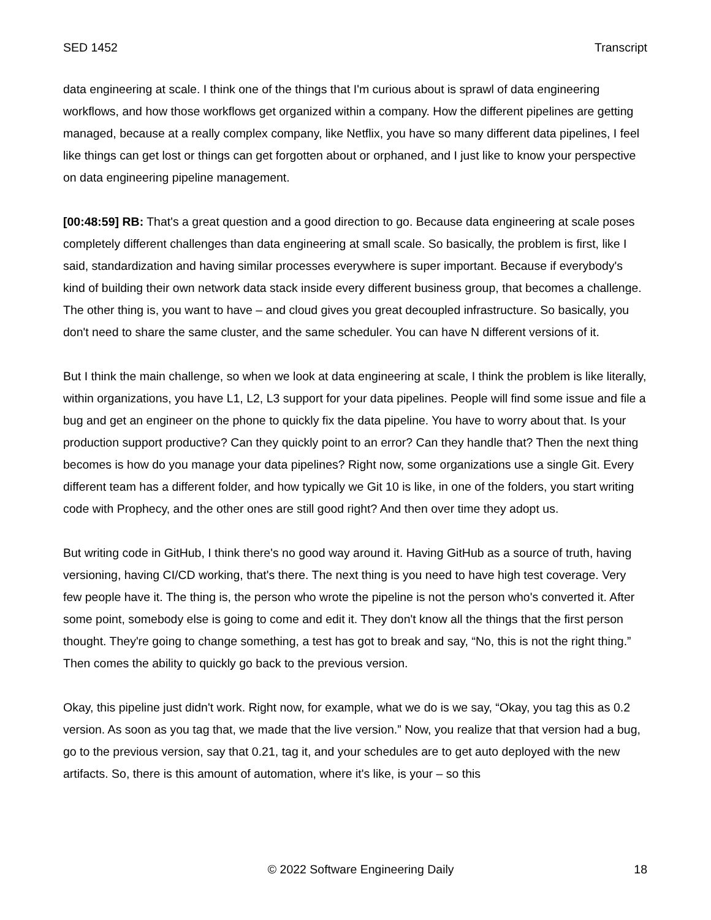SED 1452 Transcript
data engineering at scale. I think one of the things that I'm curious about is sprawl of data engineering workflows, and how those workflows get organized within a company. How the different pipelines are getting managed, because at a really complex company, like Netflix, you have so many different data pipelines, I feel like things can get lost or things can get forgotten about or orphaned, and I just like to know your perspective on data engineering pipeline management.
[00:48:59] RB: That's a great question and a good direction to go. Because data engineering at scale poses completely different challenges than data engineering at small scale. So basically, the problem is first, like I said, standardization and having similar processes everywhere is super important. Because if everybody's kind of building their own network data stack inside every different business group, that becomes a challenge. The other thing is, you want to have – and cloud gives you great decoupled infrastructure. So basically, you don't need to share the same cluster, and the same scheduler. You can have N different versions of it.
But I think the main challenge, so when we look at data engineering at scale, I think the problem is like literally, within organizations, you have L1, L2, L3 support for your data pipelines. People will find some issue and file a bug and get an engineer on the phone to quickly fix the data pipeline. You have to worry about that. Is your production support productive? Can they quickly point to an error? Can they handle that? Then the next thing becomes is how do you manage your data pipelines? Right now, some organizations use a single Git. Every different team has a different folder, and how typically we Git 10 is like, in one of the folders, you start writing code with Prophecy, and the other ones are still good right? And then over time they adopt us.
But writing code in GitHub, I think there's no good way around it. Having GitHub as a source of truth, having versioning, having CI/CD working, that's there. The next thing is you need to have high test coverage. Very few people have it. The thing is, the person who wrote the pipeline is not the person who's converted it. After some point, somebody else is going to come and edit it. They don't know all the things that the first person thought. They're going to change something, a test has got to break and say, “No, this is not the right thing.” Then comes the ability to quickly go back to the previous version.
Okay, this pipeline just didn't work. Right now, for example, what we do is we say, “Okay, you tag this as 0.2 version. As soon as you tag that, we made that the live version.” Now, you realize that that version had a bug, go to the previous version, say that 0.21, tag it, and your schedules are to get auto deployed with the new artifacts. So, there is this amount of automation, where it's like, is your – so this
© 2022 Software Engineering Daily 18